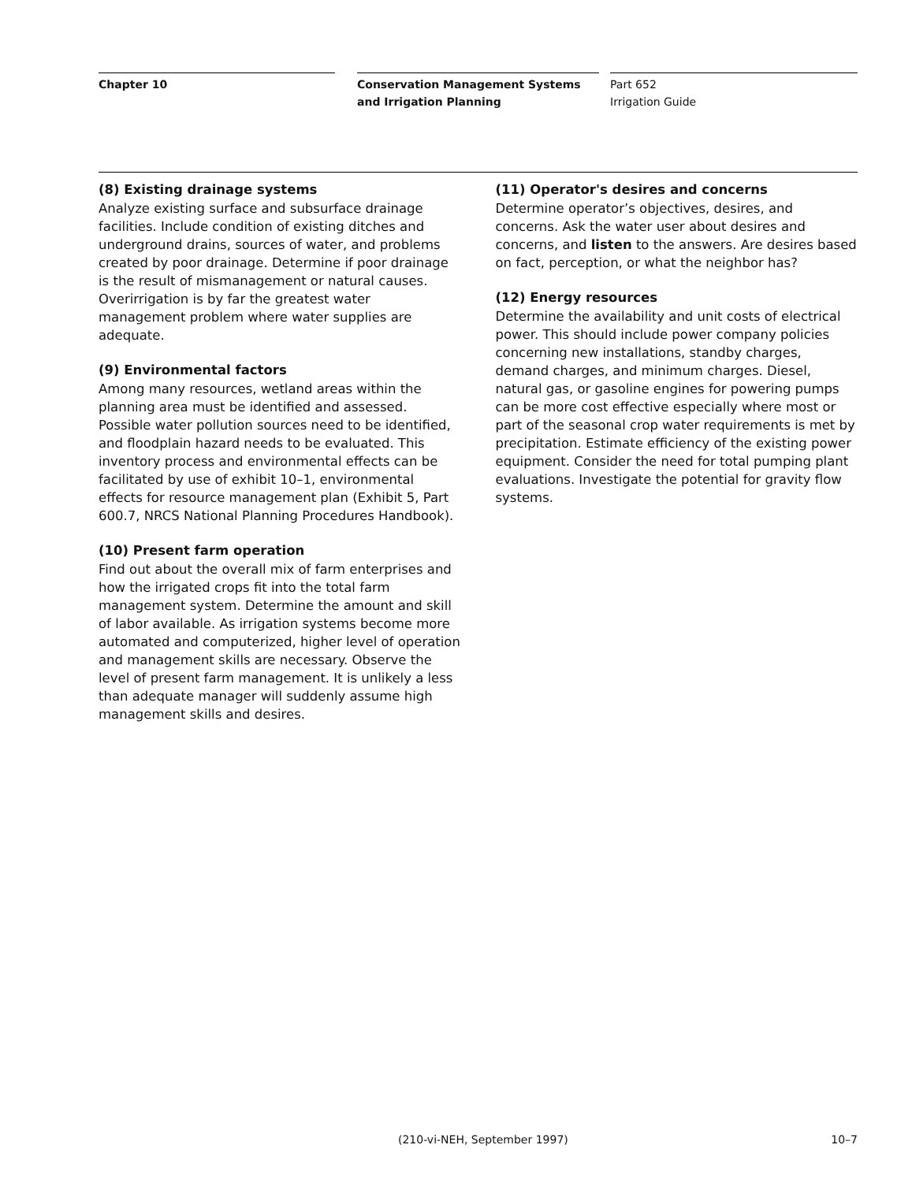Chapter 10 Conservation Management Systems and Irrigation Planning
Part 652
Irrigation Guide
(8) Existing drainage systems
Analyze existing surface and subsurface drainage facilities. Include condition of existing ditches and underground drains, sources of water, and problems created by poor drainage. Determine if poor drainage is the result of mismanagement or natural causes. Overirrigation is by far the greatest water management problem where water supplies are adequate.
(9) Environmental factors
Among many resources, wetland areas within the planning area must be identified and assessed. Possible water pollution sources need to be identified, and floodplain hazard needs to be evaluated. This inventory process and environmental effects can be facilitated by use of exhibit 10–1, environmental effects for resource management plan (Exhibit 5, Part 600.7, NRCS National Planning Procedures Handbook).
(10) Present farm operation
Find out about the overall mix of farm enterprises and how the irrigated crops fit into the total farm management system. Determine the amount and skill of labor available. As irrigation systems become more automated and computerized, higher level of operation and management skills are necessary. Observe the level of present farm management. It is unlikely a less than adequate manager will suddenly assume high management skills and desires.
(11) Operator's desires and concerns
Determine operator’s objectives, desires, and concerns. Ask the water user about desires and concerns, and listen to the answers. Are desires based on fact, perception, or what the neighbor has?
(12) Energy resources
Determine the availability and unit costs of electrical power. This should include power company policies concerning new installations, standby charges, demand charges, and minimum charges. Diesel, natural gas, or gasoline engines for powering pumps can be more cost effective especially where most or part of the seasonal crop water requirements is met by precipitation. Estimate efficiency of the existing power equipment. Consider the need for total pumping plant evaluations. Investigate the potential for gravity flow systems.
(210-vi-NEH, September 1997) 10–7